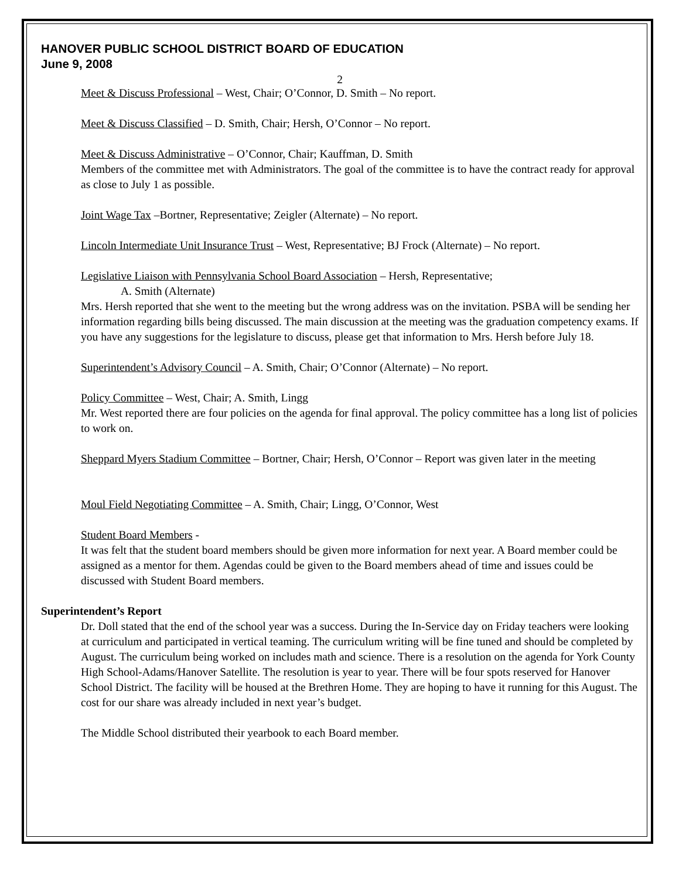HANOVER PUBLIC SCHOOL DISTRICT BOARD OF EDUCATION
June 9, 2008
2
Meet & Discuss Professional – West, Chair; O’Connor, D. Smith – No report.
Meet & Discuss Classified – D. Smith, Chair; Hersh, O’Connor – No report.
Meet & Discuss Administrative – O’Connor, Chair; Kauffman, D. Smith
Members of the committee met with Administrators. The goal of the committee is to have the contract ready for approval as close to July 1 as possible.
Joint Wage Tax –Bortner, Representative; Zeigler (Alternate) – No report.
Lincoln Intermediate Unit Insurance Trust – West, Representative; BJ Frock (Alternate) – No report.
Legislative Liaison with Pennsylvania School Board Association – Hersh, Representative;
A. Smith (Alternate)
Mrs. Hersh reported that she went to the meeting but the wrong address was on the invitation. PSBA will be sending her information regarding bills being discussed. The main discussion at the meeting was the graduation competency exams. If you have any suggestions for the legislature to discuss, please get that information to Mrs. Hersh before July 18.
Superintendent’s Advisory Council – A. Smith, Chair; O’Connor (Alternate) – No report.
Policy Committee – West, Chair; A. Smith, Lingg
Mr. West reported there are four policies on the agenda for final approval. The policy committee has a long list of policies to work on.
Sheppard Myers Stadium Committee – Bortner, Chair; Hersh, O’Connor – Report was given later in the meeting
Moul Field Negotiating Committee – A. Smith, Chair; Lingg, O’Connor, West
Student Board Members -
It was felt that the student board members should be given more information for next year. A Board member could be assigned as a mentor for them. Agendas could be given to the Board members ahead of time and issues could be discussed with Student Board members.
Superintendent’s Report
Dr. Doll stated that the end of the school year was a success. During the In-Service day on Friday teachers were looking at curriculum and participated in vertical teaming. The curriculum writing will be fine tuned and should be completed by August. The curriculum being worked on includes math and science. There is a resolution on the agenda for York County High School-Adams/Hanover Satellite. The resolution is year to year. There will be four spots reserved for Hanover School District. The facility will be housed at the Brethren Home. They are hoping to have it running for this August. The cost for our share was already included in next year’s budget.
The Middle School distributed their yearbook to each Board member.